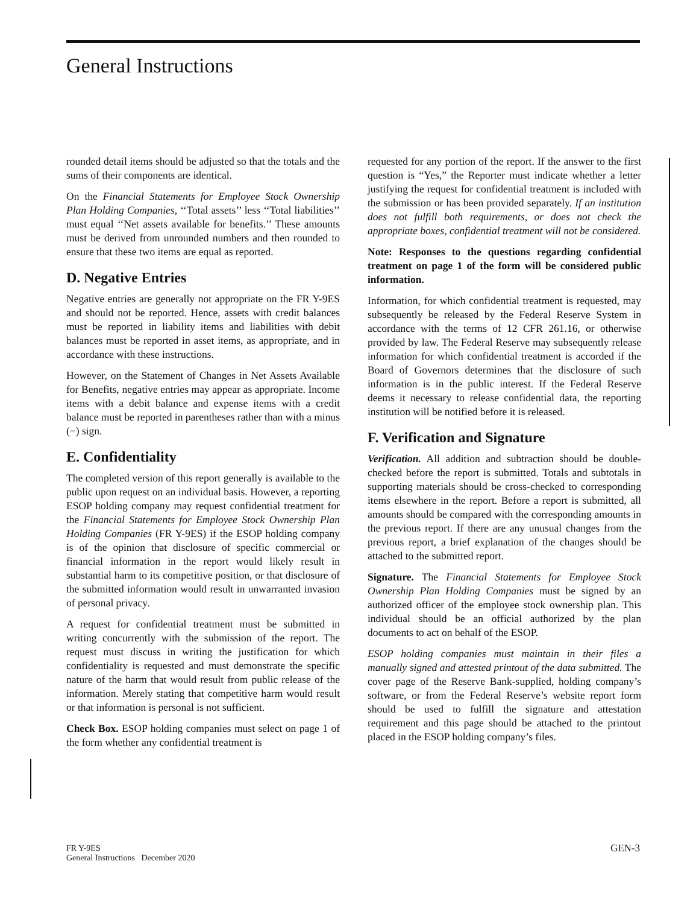General Instructions
rounded detail items should be adjusted so that the totals and the sums of their components are identical.
On the Financial Statements for Employee Stock Ownership Plan Holding Companies, ‘‘Total assets’’ less ‘‘Total liabilities’’ must equal ‘‘Net assets available for benefits.’’ These amounts must be derived from unrounded numbers and then rounded to ensure that these two items are equal as reported.
D. Negative Entries
Negative entries are generally not appropriate on the FR Y-9ES and should not be reported. Hence, assets with credit balances must be reported in liability items and liabilities with debit balances must be reported in asset items, as appropriate, and in accordance with these instructions.
However, on the Statement of Changes in Net Assets Available for Benefits, negative entries may appear as appropriate. Income items with a debit balance and expense items with a credit balance must be reported in parentheses rather than with a minus (−) sign.
E. Confidentiality
The completed version of this report generally is available to the public upon request on an individual basis. However, a reporting ESOP holding company may request confidential treatment for the Financial Statements for Employee Stock Ownership Plan Holding Companies (FR Y-9ES) if the ESOP holding company is of the opinion that disclosure of specific commercial or financial information in the report would likely result in substantial harm to its competitive position, or that disclosure of the submitted information would result in unwarranted invasion of personal privacy.
A request for confidential treatment must be submitted in writing concurrently with the submission of the report. The request must discuss in writing the justification for which confidentiality is requested and must demonstrate the specific nature of the harm that would result from public release of the information. Merely stating that competitive harm would result or that information is personal is not sufficient.
Check Box. ESOP holding companies must select on page 1 of the form whether any confidential treatment is
requested for any portion of the report. If the answer to the first question is “Yes,” the Reporter must indicate whether a letter justifying the request for confidential treatment is included with the submission or has been provided separately. If an institution does not fulfill both requirements, or does not check the appropriate boxes, confidential treatment will not be considered.
Note: Responses to the questions regarding confidential treatment on page 1 of the form will be considered public information.
Information, for which confidential treatment is requested, may subsequently be released by the Federal Reserve System in accordance with the terms of 12 CFR 261.16, or otherwise provided by law. The Federal Reserve may subsequently release information for which confidential treatment is accorded if the Board of Governors determines that the disclosure of such information is in the public interest. If the Federal Reserve deems it necessary to release confidential data, the reporting institution will be notified before it is released.
F. Verification and Signature
Verification. All addition and subtraction should be double-checked before the report is submitted. Totals and subtotals in supporting materials should be cross-checked to corresponding items elsewhere in the report. Before a report is submitted, all amounts should be compared with the corresponding amounts in the previous report. If there are any unusual changes from the previous report, a brief explanation of the changes should be attached to the submitted report.
Signature. The Financial Statements for Employee Stock Ownership Plan Holding Companies must be signed by an authorized officer of the employee stock ownership plan. This individual should be an official authorized by the plan documents to act on behalf of the ESOP.
ESOP holding companies must maintain in their files a manually signed and attested printout of the data submitted. The cover page of the Reserve Bank-supplied, holding company’s software, or from the Federal Reserve’s website report form should be used to fulfill the signature and attestation requirement and this page should be attached to the printout placed in the ESOP holding company’s files.
FR Y-9ES
General Instructions December 2020
GEN-3